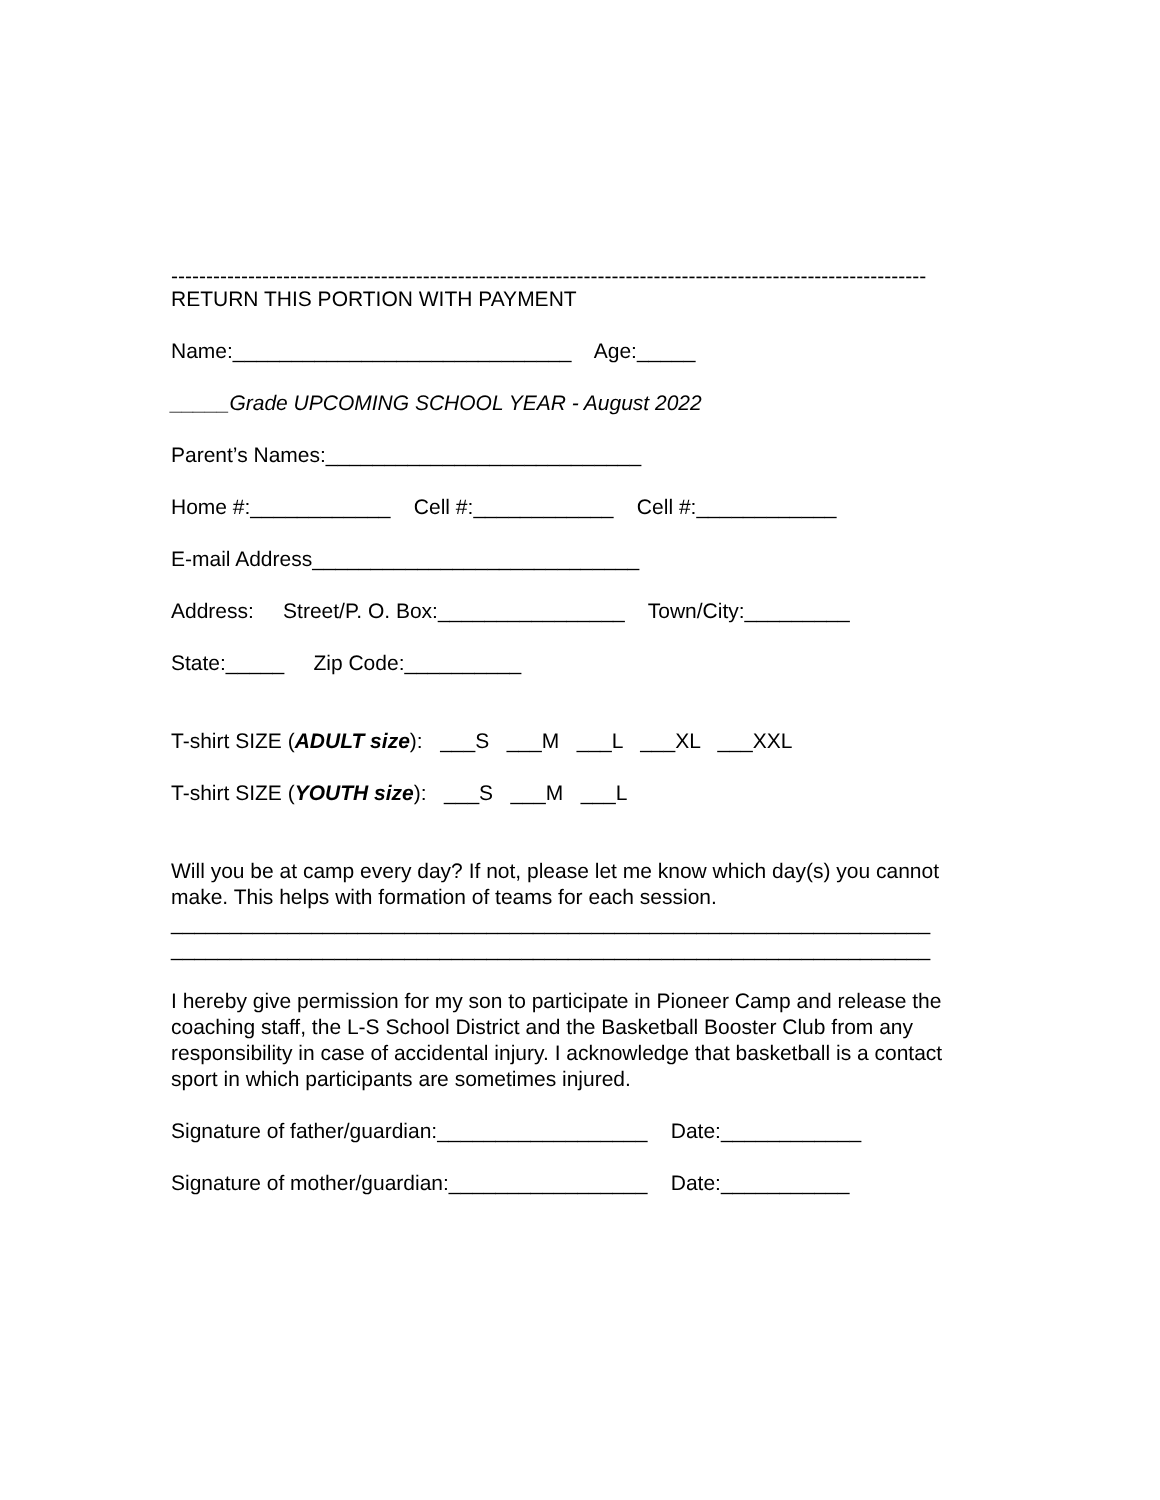------------------------------------------------------------------------------------------------------------
RETURN THIS PORTION WITH PAYMENT
Name:_____________________________ Age:_____
_____Grade UPCOMING SCHOOL YEAR - August 2022
Parent’s Names:___________________________
Home #:____________ Cell #:____________ Cell #:____________
E-mail Address____________________________
Address: Street/P. O. Box:________________ Town/City:_________
State:_____ Zip Code:__________
T-shirt SIZE (ADULT size): ___S ___M ___L ___XL ___XXL
T-shirt SIZE (YOUTH size): ___S ___M ___L
Will you be at camp every day? If not, please let me know which day(s) you cannot make. This helps with formation of teams for each session.
_________________________________________________________________
_________________________________________________________________
I hereby give permission for my son to participate in Pioneer Camp and release the coaching staff, the L-S School District and the Basketball Booster Club from any responsibility in case of accidental injury. I acknowledge that basketball is a contact sport in which participants are sometimes injured.
Signature of father/guardian:__________________ Date:____________
Signature of mother/guardian:_________________ Date:___________